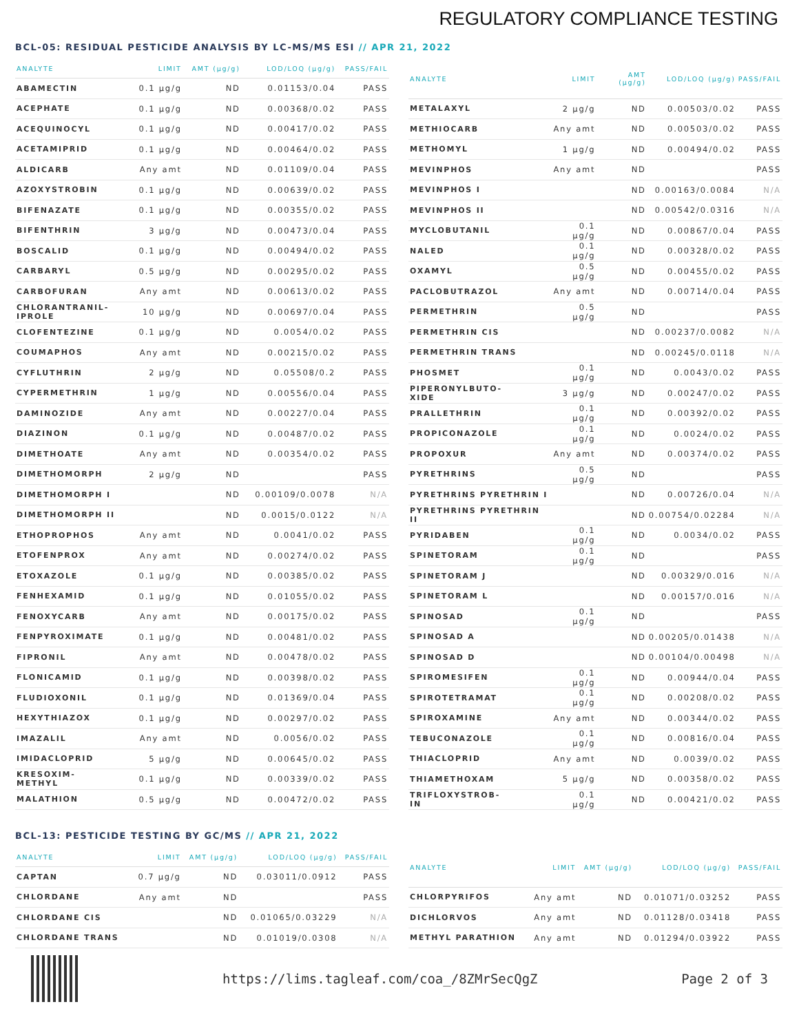REGULATORY COMPLIANCE TESTING
BCL-05: RESIDUAL PESTICIDE ANALYSIS BY LC-MS/MS ESI // APR 21, 2022
| ANALYTE | LIMIT | AMT (µg/g) | LOD/LOQ (µg/g) | PASS/FAIL |
| --- | --- | --- | --- | --- |
| ABAMECTIN | 0.1 µg/g | ND | 0.01153/0.04 | PASS |
| ACEPHATE | 0.1 µg/g | ND | 0.00368/0.02 | PASS |
| ACEQUINOCYL | 0.1 µg/g | ND | 0.00417/0.02 | PASS |
| ACETAMIPRID | 0.1 µg/g | ND | 0.00464/0.02 | PASS |
| ALDICARB | Any amt | ND | 0.01109/0.04 | PASS |
| AZOXYSTROBIN | 0.1 µg/g | ND | 0.00639/0.02 | PASS |
| BIFENAZATE | 0.1 µg/g | ND | 0.00355/0.02 | PASS |
| BIFENTHRIN | 3 µg/g | ND | 0.00473/0.04 | PASS |
| BOSCALID | 0.1 µg/g | ND | 0.00494/0.02 | PASS |
| CARBARYL | 0.5 µg/g | ND | 0.00295/0.02 | PASS |
| CARBOFURAN | Any amt | ND | 0.00613/0.02 | PASS |
| CHLORANTRANIL- IPROLE | 10 µg/g | ND | 0.00697/0.04 | PASS |
| CLOFENTEZINE | 0.1 µg/g | ND | 0.0054/0.02 | PASS |
| COUMAPHOS | Any amt | ND | 0.00215/0.02 | PASS |
| CYFLUTHRIN | 2 µg/g | ND | 0.05508/0.2 | PASS |
| CYPERMETHRIN | 1 µg/g | ND | 0.00556/0.04 | PASS |
| DAMINOZIDE | Any amt | ND | 0.00227/0.04 | PASS |
| DIAZINON | 0.1 µg/g | ND | 0.00487/0.02 | PASS |
| DIMETHOATE | Any amt | ND | 0.00354/0.02 | PASS |
| DIMETHOMORPH | 2 µg/g | ND | | PASS |
| DIMETHOMORPH I | | ND | 0.00109/0.0078 | N/A |
| DIMETHOMORPH II | | ND | 0.0015/0.0122 | N/A |
| ETHOPROPHOS | Any amt | ND | 0.0041/0.02 | PASS |
| ETOFENPROX | Any amt | ND | 0.00274/0.02 | PASS |
| ETOXAZOLE | 0.1 µg/g | ND | 0.00385/0.02 | PASS |
| FENHEXAMID | 0.1 µg/g | ND | 0.01055/0.02 | PASS |
| FENOXYCARB | Any amt | ND | 0.00175/0.02 | PASS |
| FENPYROXIMATE | 0.1 µg/g | ND | 0.00481/0.02 | PASS |
| FIPRONIL | Any amt | ND | 0.00478/0.02 | PASS |
| FLONICAMID | 0.1 µg/g | ND | 0.00398/0.02 | PASS |
| FLUDIOXONIL | 0.1 µg/g | ND | 0.01369/0.04 | PASS |
| HEXYTHIAZOX | 0.1 µg/g | ND | 0.00297/0.02 | PASS |
| IMAZALIL | Any amt | ND | 0.0056/0.02 | PASS |
| IMIDACLOPRID | 5 µg/g | ND | 0.00645/0.02 | PASS |
| KRESOXIM- METHYL | 0.1 µg/g | ND | 0.00339/0.02 | PASS |
| MALATHION | 0.5 µg/g | ND | 0.00472/0.02 | PASS |
| ANALYTE | LIMIT | AMT (µg/g) | LOD/LOQ (µg/g) | PASS/FAIL |
| --- | --- | --- | --- | --- |
| METALAXYL | 2 µg/g | ND | 0.00503/0.02 | PASS |
| METHIOCARB | Any amt | ND | 0.00503/0.02 | PASS |
| METHOMYL | 1 µg/g | ND | 0.00494/0.02 | PASS |
| MEVINPHOS | Any amt | ND | | PASS |
| MEVINPHOS I | | ND | 0.00163/0.0084 | N/A |
| MEVINPHOS II | | ND | 0.00542/0.0316 | N/A |
| MYCLOBUTANIL | 0.1 µg/g | ND | 0.00867/0.04 | PASS |
| NALED | 0.1 µg/g | ND | 0.00328/0.02 | PASS |
| OXAMYL | 0.5 µg/g | ND | 0.00455/0.02 | PASS |
| PACLOBUTRAZOL | Any amt | ND | 0.00714/0.04 | PASS |
| PERMETHRIN | 0.5 µg/g | ND | | PASS |
| PERMETHRIN CIS | | ND | 0.00237/0.0082 | N/A |
| PERMETHRIN TRANS | | ND | 0.00245/0.0118 | N/A |
| PHOSMET | 0.1 µg/g | ND | 0.0043/0.02 | PASS |
| PIPERONYLBUTO- XIDE | 3 µg/g | ND | 0.00247/0.02 | PASS |
| PRALLETHRIN | 0.1 µg/g | ND | 0.00392/0.02 | PASS |
| PROPICONAZOLE | 0.1 µg/g | ND | 0.0024/0.02 | PASS |
| PROPOXUR | Any amt | ND | 0.00374/0.02 | PASS |
| PYRETHRINS | 0.5 µg/g | ND | | PASS |
| PYRETHRINS PYRETHRIN I | | ND | 0.00726/0.04 | N/A |
| PYRETHRINS PYRETHRIN II | | ND | 0.00754/0.02284 | N/A |
| PYRIDABEN | 0.1 µg/g | ND | 0.0034/0.02 | PASS |
| SPINETORAM | 0.1 µg/g | ND | | PASS |
| SPINETORAM J | | ND | 0.00329/0.016 | N/A |
| SPINETORAM L | | ND | 0.00157/0.016 | N/A |
| SPINOSAD | 0.1 µg/g | ND | | PASS |
| SPINOSAD A | | ND | 0.00205/0.01438 | N/A |
| SPINOSAD D | | ND | 0.00104/0.00498 | N/A |
| SPIROMESIFEN | 0.1 µg/g | ND | 0.00944/0.04 | PASS |
| SPIROTETRAMAT | 0.1 µg/g | ND | 0.00208/0.02 | PASS |
| SPIROXAMINE | Any amt | ND | 0.00344/0.02 | PASS |
| TEBUCONAZOLE | 0.1 µg/g | ND | 0.00816/0.04 | PASS |
| THIACLOPRID | Any amt | ND | 0.0039/0.02 | PASS |
| THIAMETHOXAM | 5 µg/g | ND | 0.00358/0.02 | PASS |
| TRIFLOXYSTROB- IN | 0.1 µg/g | ND | 0.00421/0.02 | PASS |
BCL-13: PESTICIDE TESTING BY GC/MS // APR 21, 2022
| ANALYTE | LIMIT | AMT (µg/g) | LOD/LOQ (µg/g) | PASS/FAIL |
| --- | --- | --- | --- | --- |
| CAPTAN | 0.7 µg/g | ND | 0.03011/0.0912 | PASS |
| CHLORDANE | Any amt | ND | | PASS |
| CHLORDANE CIS | | ND | 0.01065/0.03229 | N/A |
| CHLORDANE TRANS | | ND | 0.01019/0.0308 | N/A |
| ANALYTE | LIMIT | AMT (µg/g) | LOD/LOQ (µg/g) | PASS/FAIL |
| --- | --- | --- | --- | --- |
| CHLORPYRIFOS | Any amt | ND | 0.01071/0.03252 | PASS |
| DICHLORVOS | Any amt | ND | 0.01128/0.03418 | PASS |
| METHYL PARATHION | Any amt | ND | 0.01294/0.03922 | PASS |
https://lims.tagleaf.com/coa_/8ZMrSecQgZ Page 2 of 3